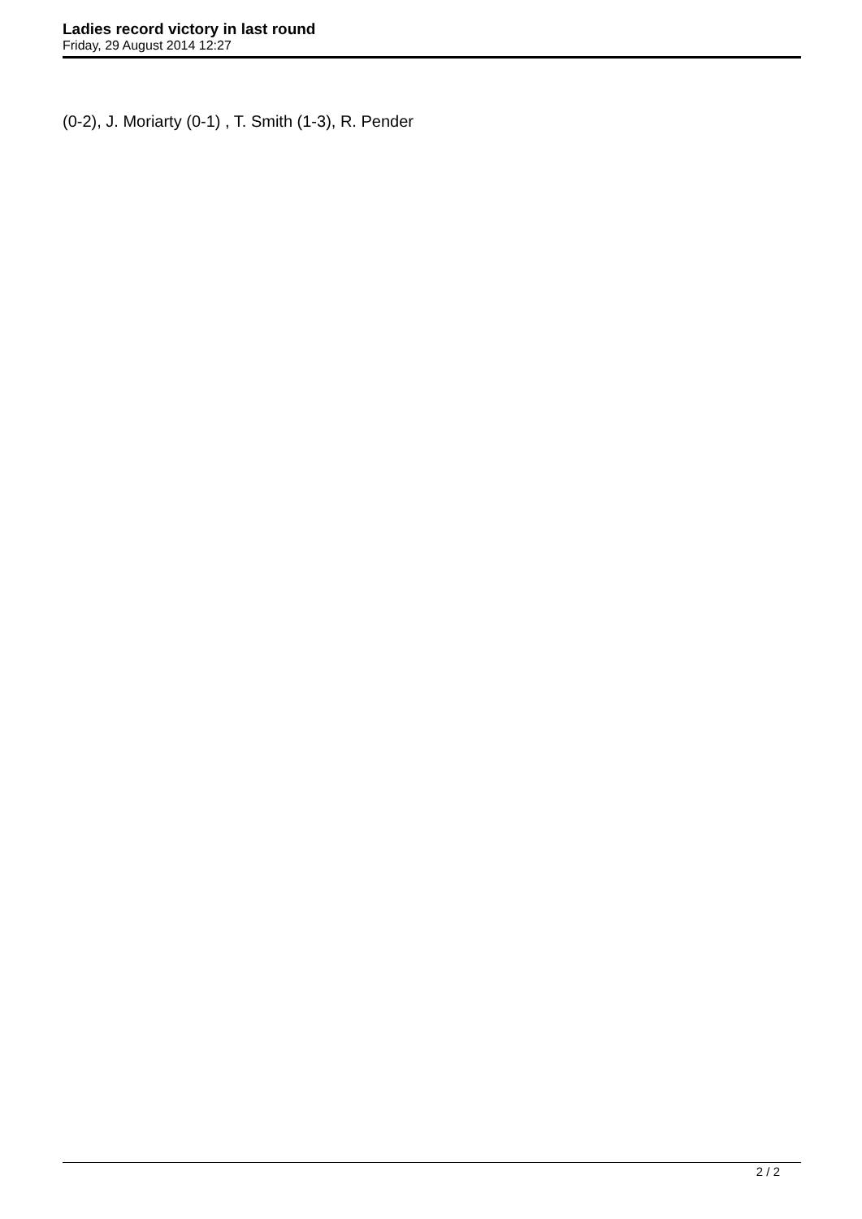Ladies record victory in last round
Friday, 29 August 2014 12:27
(0-2), J. Moriarty (0-1) , T. Smith (1-3), R. Pender
2 / 2